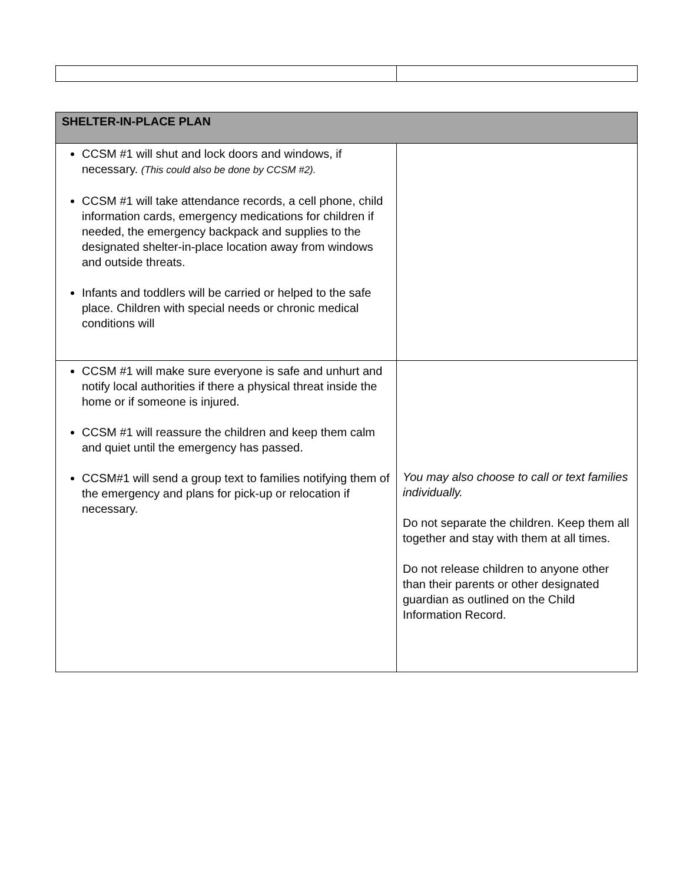| SHELTER-IN-PLACE PLAN | |
| CCSM #1 will shut and lock doors and windows, if necessary. (This could also be done by CCSM #2). CCSM #1 will take attendance records, a cell phone, child information cards, emergency medications for children if needed, the emergency backpack and supplies to the designated shelter-in-place location away from windows and outside threats. Infants and toddlers will be carried or helped to the safe place. Children with special needs or chronic medical conditions will | |
| CCSM #1 will make sure everyone is safe and unhurt and notify local authorities if there a physical threat inside the home or if someone is injured. CCSM #1 will reassure the children and keep them calm and quiet until the emergency has passed. CCSM#1 will send a group text to families notifying them of the emergency and plans for pick-up or relocation if necessary. | You may also choose to call or text families individually. Do not separate the children. Keep them all together and stay with them at all times. Do not release children to anyone other than their parents or other designated guardian as outlined on the Child Information Record. |